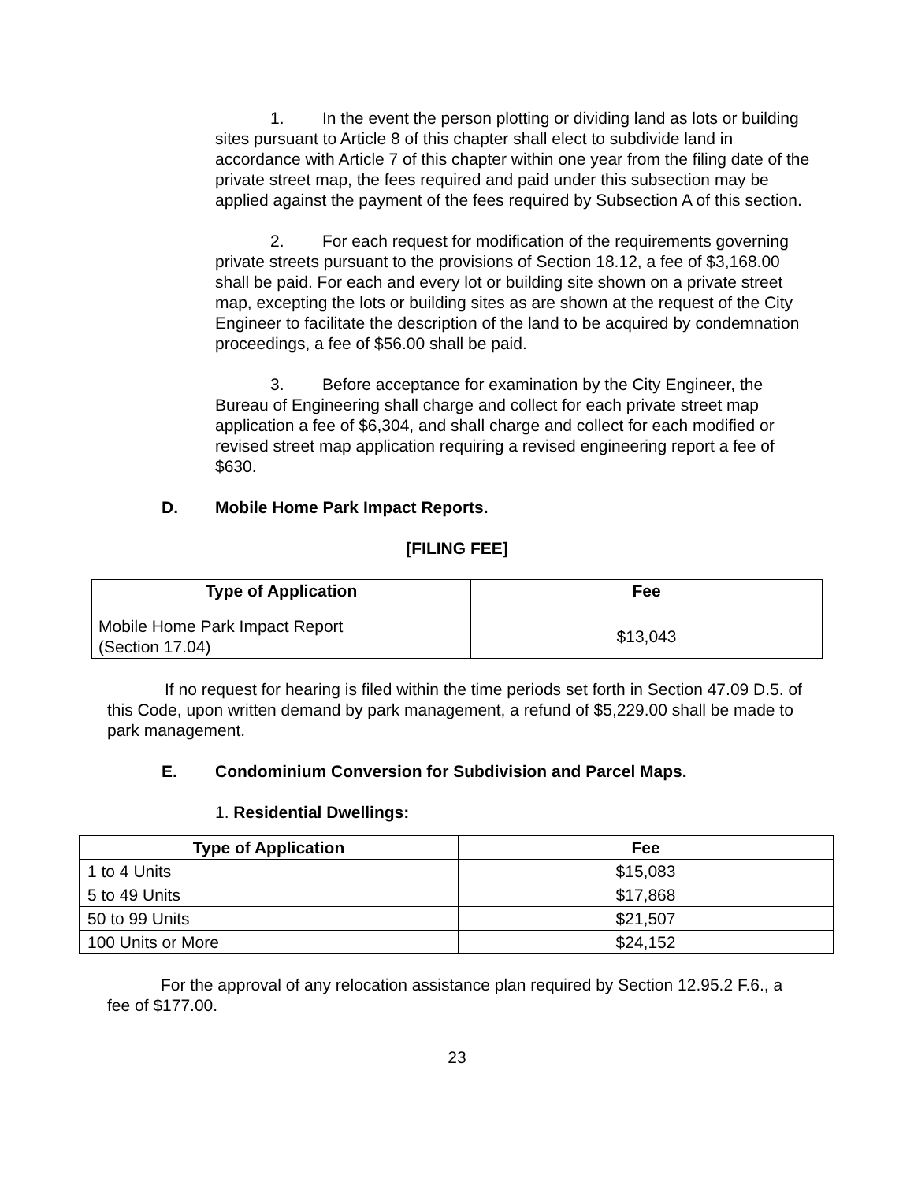1. In the event the person plotting or dividing land as lots or building sites pursuant to Article 8 of this chapter shall elect to subdivide land in accordance with Article 7 of this chapter within one year from the filing date of the private street map, the fees required and paid under this subsection may be applied against the payment of the fees required by Subsection A of this section.
2. For each request for modification of the requirements governing private streets pursuant to the provisions of Section 18.12, a fee of $3,168.00 shall be paid. For each and every lot or building site shown on a private street map, excepting the lots or building sites as are shown at the request of the City Engineer to facilitate the description of the land to be acquired by condemnation proceedings, a fee of $56.00 shall be paid.
3. Before acceptance for examination by the City Engineer, the Bureau of Engineering shall charge and collect for each private street map application a fee of $6,304, and shall charge and collect for each modified or revised street map application requiring a revised engineering report a fee of $630.
D. Mobile Home Park Impact Reports.
[FILING FEE]
| Type of Application | Fee |
| --- | --- |
| Mobile Home Park Impact Report (Section 17.04) | $13,043 |
If no request for hearing is filed within the time periods set forth in Section 47.09 D.5. of this Code, upon written demand by park management, a refund of $5,229.00 shall be made to park management.
E. Condominium Conversion for Subdivision and Parcel Maps.
1. Residential Dwellings:
| Type of Application | Fee |
| --- | --- |
| 1 to 4 Units | $15,083 |
| 5 to 49 Units | $17,868 |
| 50 to 99 Units | $21,507 |
| 100 Units or More | $24,152 |
For the approval of any relocation assistance plan required by Section 12.95.2 F.6., a fee of $177.00.
23